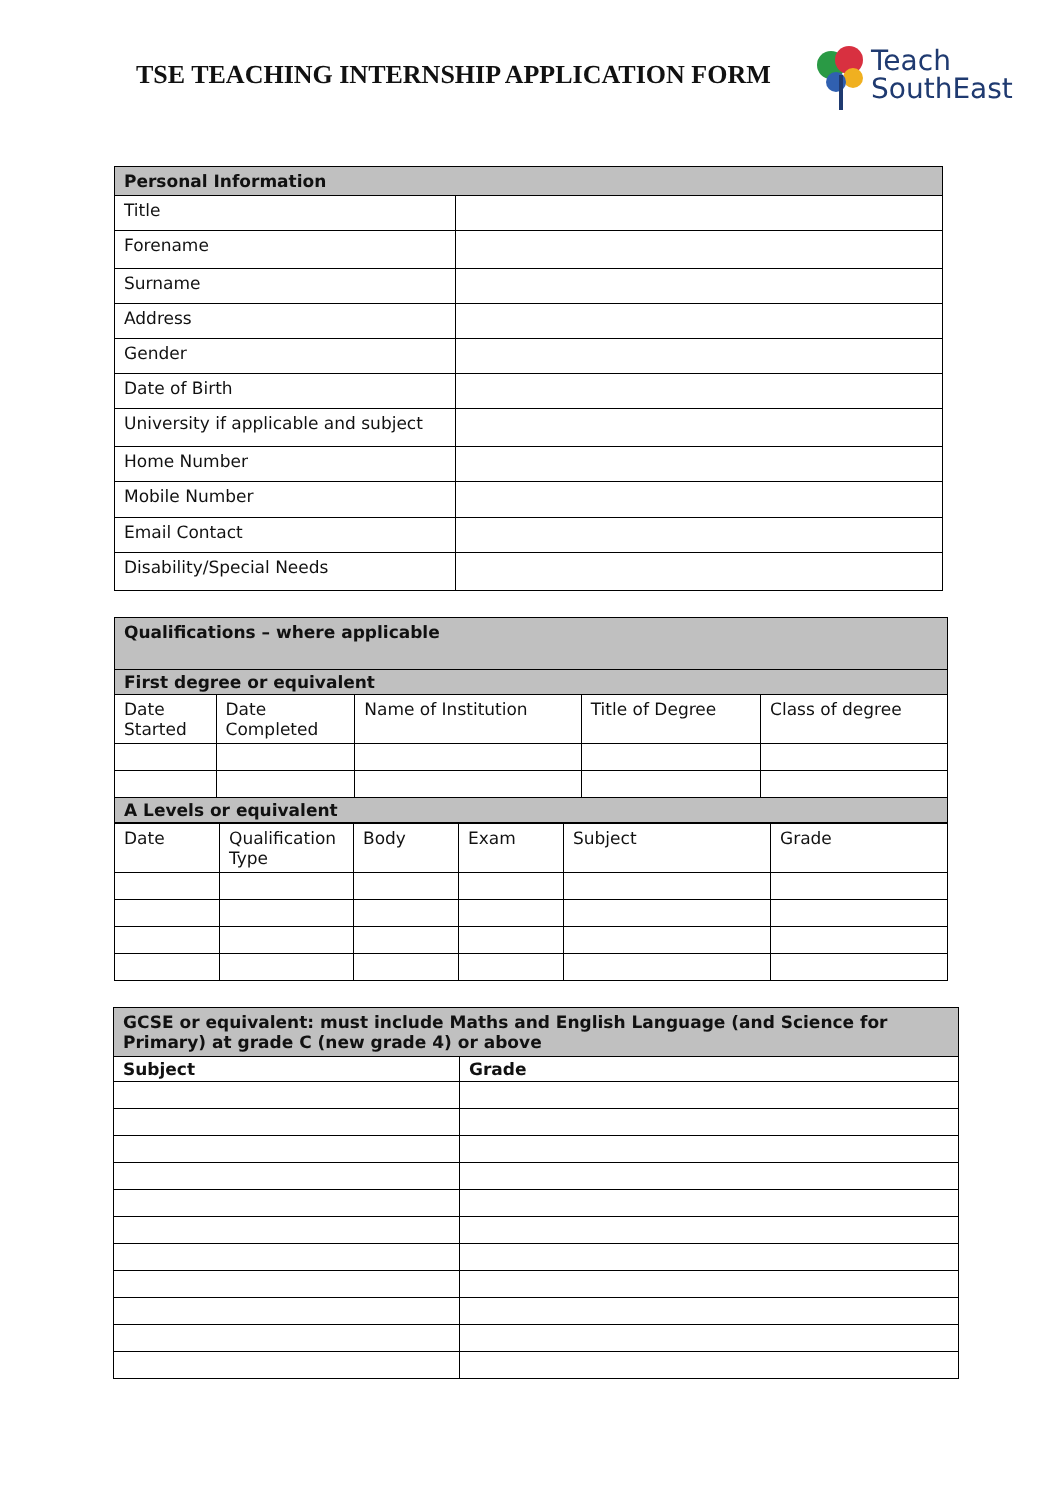TSE TEACHING INTERNSHIP APPLICATION FORM
Teach
SouthEast
| Personal Information | |
| Title | |
| Forename | |
| Surname | |
| Address | |
| Gender | |
| Date of Birth | |
| University if applicable and subject | |
| Home Number | |
| Mobile Number | |
| Email Contact | |
| Disability/Special Needs | |
| Qualifications – where applicable | | | | |
| First degree or equivalent | | | | |
| Date Started | Date Completed | Name of Institution | Title of Degree | Class of degree |
| A Levels or equivalent | | | | |
| Date | Qualification Type | Body | Exam | Subject | Grade |
| GCSE or equivalent: must include Maths and English Language (and Science for Primary) at grade C (new grade 4) or above | |
| Subject | Grade |